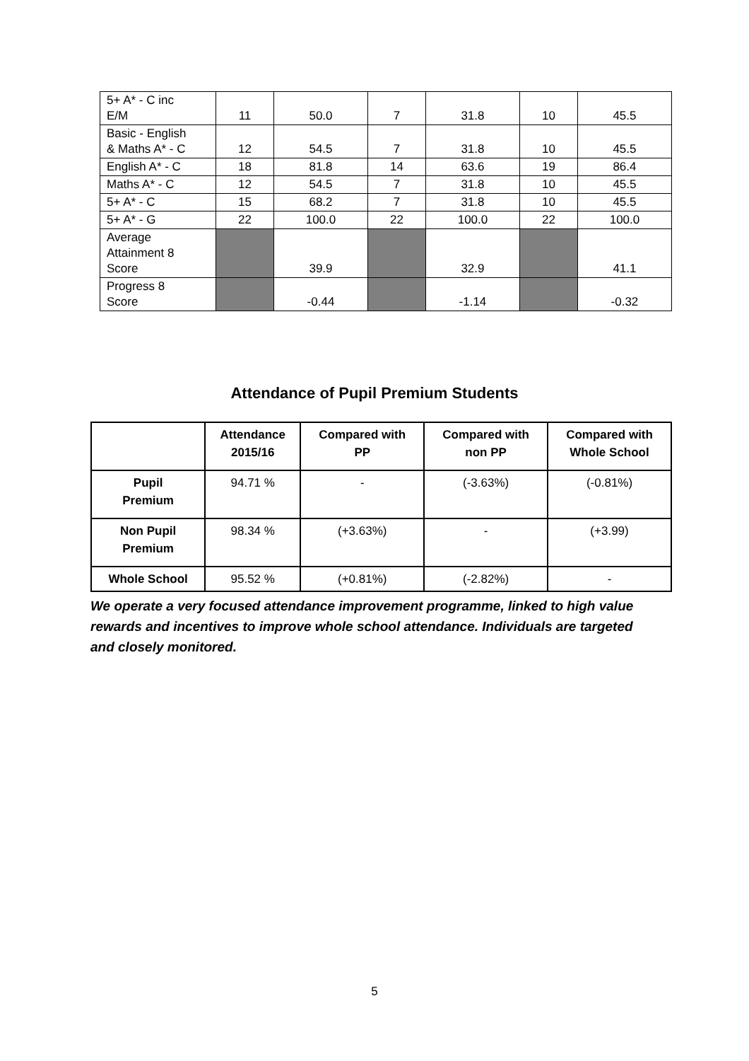| 5+ A* - C inc E/M | 11 | 50.0 | 7 | 31.8 | 10 | 45.5 |
| Basic - English & Maths A* - C | 12 | 54.5 | 7 | 31.8 | 10 | 45.5 |
| English A* - C | 18 | 81.8 | 14 | 63.6 | 19 | 86.4 |
| Maths A* - C | 12 | 54.5 | 7 | 31.8 | 10 | 45.5 |
| 5+ A* - C | 15 | 68.2 | 7 | 31.8 | 10 | 45.5 |
| 5+ A* - G | 22 | 100.0 | 22 | 100.0 | 22 | 100.0 |
| Average Attainment 8 Score | | 39.9 | | 32.9 | | 41.1 |
| Progress 8 Score | | -0.44 | | -1.14 | | -0.32 |
Attendance of Pupil Premium Students
| | Attendance 2015/16 | Compared with PP | Compared with non PP | Compared with Whole School |
| --- | --- | --- | --- | --- |
| Pupil Premium | 94.71 % | - | (-3.63%) | (-0.81%) |
| Non Pupil Premium | 98.34 % | (+3.63%) | - | (+3.99) |
| Whole School | 95.52 % | (+0.81%) | (-2.82%) | - |
We operate a very focused attendance improvement programme, linked to high value rewards and incentives to improve whole school attendance. Individuals are targeted and closely monitored.
5